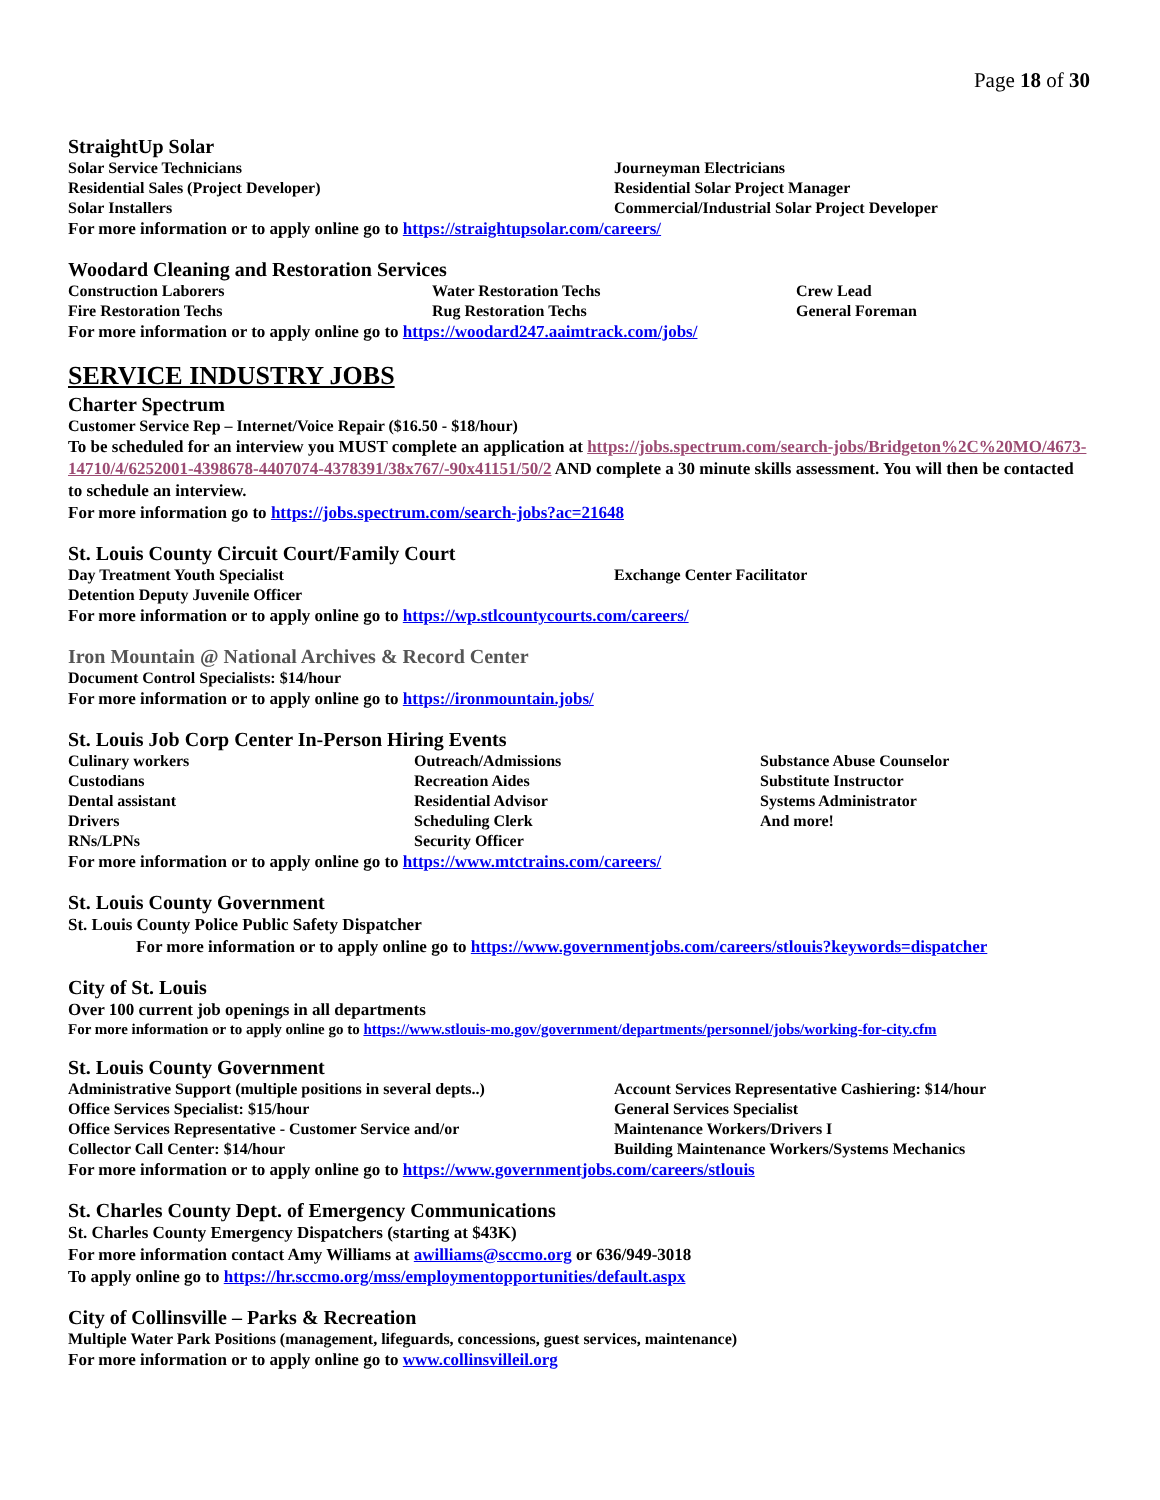Page 18 of 30
StraightUp Solar
Solar Service Technicians
Journeyman Electricians
Residential Sales (Project Developer)
Residential Solar Project Manager
Solar Installers
Commercial/Industrial Solar Project Developer
For more information or to apply online go to https://straightupsolar.com/careers/
Woodard Cleaning and Restoration Services
Construction Laborers
Water Restoration Techs
Crew Lead
Fire Restoration Techs
Rug Restoration Techs
General Foreman
For more information or to apply online go to https://woodard247.aaimtrack.com/jobs/
SERVICE INDUSTRY JOBS
Charter Spectrum
Customer Service Rep – Internet/Voice Repair ($16.50 - $18/hour)
To be scheduled for an interview you MUST complete an application at https://jobs.spectrum.com/search-jobs/Bridgeton%2C%20MO/4673-14710/4/6252001-4398678-4407074-4378391/38x767/-90x41151/50/2 AND complete a 30 minute skills assessment. You will then be contacted to schedule an interview.
For more information go to https://jobs.spectrum.com/search-jobs?ac=21648
St. Louis County Circuit Court/Family Court
Day Treatment Youth Specialist
Exchange Center Facilitator
Detention Deputy Juvenile Officer
For more information or to apply online go to https://wp.stlcountycourts.com/careers/
Iron Mountain @ National Archives & Record Center
Document Control Specialists: $14/hour
For more information or to apply online go to https://ironmountain.jobs/
St. Louis Job Corp Center In-Person Hiring Events
Culinary workers
Outreach/Admissions
Substance Abuse Counselor
Custodians
Recreation Aides
Substitute Instructor
Dental assistant
Residential Advisor
Systems Administrator
Drivers
Scheduling Clerk
And more!
RNs/LPNs
Security Officer
For more information or to apply online go to https://www.mtctrains.com/careers/
St. Louis County Government
St. Louis County Police Public Safety Dispatcher
For more information or to apply online go to https://www.governmentjobs.com/careers/stlouis?keywords=dispatcher
City of St. Louis
Over 100 current job openings in all departments
For more information or to apply online go to https://www.stlouis-mo.gov/government/departments/personnel/jobs/working-for-city.cfm
St. Louis County Government
Administrative Support (multiple positions in several depts..)
Account Services Representative Cashiering: $14/hour
Office Services Specialist: $15/hour
General Services Specialist
Office Services Representative - Customer Service and/or
Maintenance Workers/Drivers I
Collector Call Center: $14/hour
Building Maintenance Workers/Systems Mechanics
For more information or to apply online go to https://www.governmentjobs.com/careers/stlouis
St. Charles County Dept. of Emergency Communications
St. Charles County Emergency Dispatchers (starting at $43K)
For more information contact Amy Williams at awilliams@sccmo.org or 636/949-3018
To apply online go to https://hr.sccmo.org/mss/employmentopportunities/default.aspx
City of Collinsville – Parks & Recreation
Multiple Water Park Positions (management, lifeguards, concessions, guest services, maintenance)
For more information or to apply online go to www.collinsvilleil.org